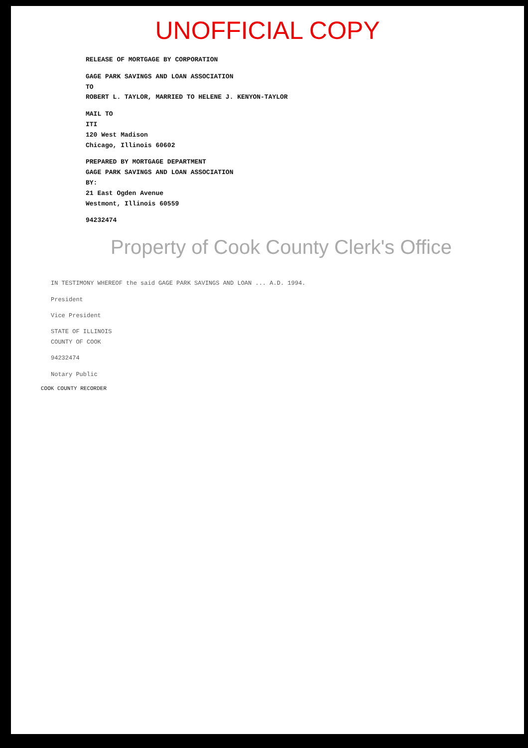UNOFFICIAL COPY
RELEASE OF MORTGAGE BY CORPORATION
GAGE PARK SAVINGS AND LOAN ASSOCIATION
TO
ROBERT L. TAYLOR, MARRIED TO HELENE J. KENYON-TAYLOR
MAIL TO
ITI
120 West Madison
Chicago, Illinois 60602
PREPARED BY MORTGAGE DEPARTMENT
GAGE PARK SAVINGS AND LOAN ASSOCIATION
BY:
21 East Ogden Avenue
Westmont, Illinois 60559
94232474
Property of Cook County Clerk's Office
IN TESTIMONY WHEREOF the said GAGE PARK SAVINGS AND LOAN ... A.D. 1994.
President
Vice President
STATE OF ILLINOIS
COUNTY OF COOK
94232474
Notary Public
COOK COUNTY RECORDER